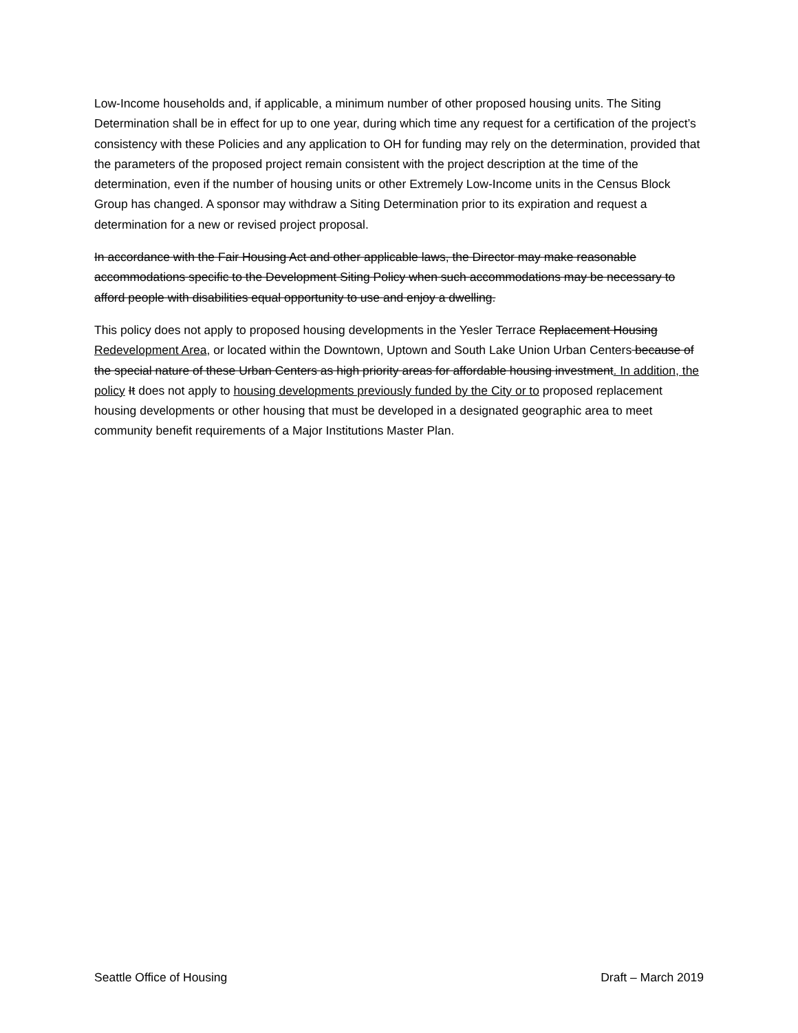Low-Income households and, if applicable, a minimum number of other proposed housing units. The Siting Determination shall be in effect for up to one year, during which time any request for a certification of the project’s consistency with these Policies and any application to OH for funding may rely on the determination, provided that the parameters of the proposed project remain consistent with the project description at the time of the determination, even if the number of housing units or other Extremely Low-Income units in the Census Block Group has changed. A sponsor may withdraw a Siting Determination prior to its expiration and request a determination for a new or revised project proposal.
In accordance with the Fair Housing Act and other applicable laws, the Director may make reasonable accommodations specific to the Development Siting Policy when such accommodations may be necessary to afford people with disabilities equal opportunity to use and enjoy a dwelling.
This policy does not apply to proposed housing developments in the Yesler Terrace Replacement Housing Redevelopment Area, or located within the Downtown, Uptown and South Lake Union Urban Centers because of the special nature of these Urban Centers as high priority areas for affordable housing investment. In addition, the policy It does not apply to housing developments previously funded by the City or to proposed replacement housing developments or other housing that must be developed in a designated geographic area to meet community benefit requirements of a Major Institutions Master Plan.
Seattle Office of Housing Draft – March 2019